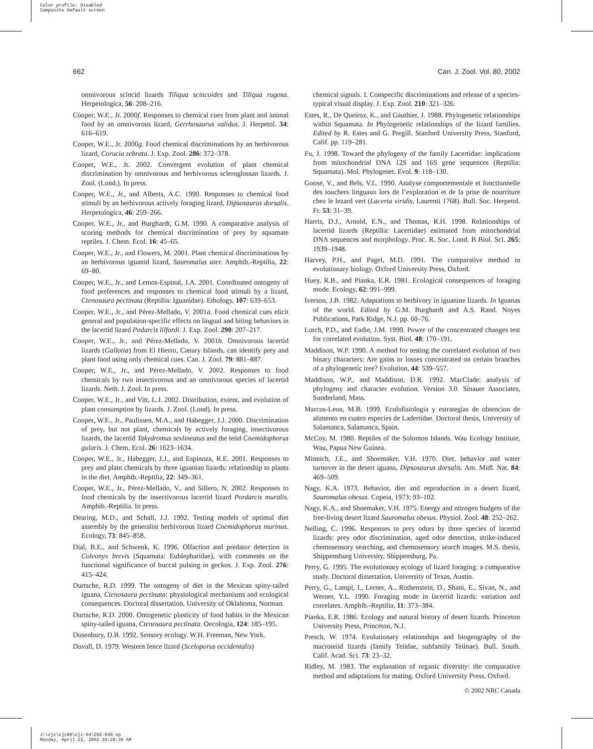Color profile: Disabled
Composite Default screen
662 Can. J. Zool. Vol. 80, 2002
omnivorous scincid lizards Tiliqua scincoides and Tiliqua rugosa. Herpetologica, 56: 208–216.
Cooper, W.E., Jr. 2000f. Responses to chemical cues from plant and animal food by an omnivorous lizard, Gerrhosaurus validus. J. Herpetol. 34: 616–619.
Cooper, W.E., Jr. 2000g. Food chemical discriminations by an herbivorous lizard, Corucia zebrata. J. Exp. Zool. 286: 372–378.
Cooper, W.E., Jr. 2002. Convergent evolution of plant chemical discrimination by omnivorous and herbivorous scleroglossan lizards. J. Zool. (Lond.). In press.
Cooper, W.E., Jr., and Alberts, A.C. 1990. Responses to chemical food stimuli by an herbivorous actively foraging lizard, Dipsosaurus dorsalis. Herpetologica, 46: 259–266.
Cooper, W.E., Jr., and Burghardt, G.M. 1990. A comparative analysis of scoring methods for chemical discrimination of prey by squamate reptiles. J. Chem. Ecol. 16: 45–65.
Cooper, W.E., Jr., and Flowers, M. 2001. Plant chemical discriminations by an herbivorous iguanid lizard, Sauromalus ater. Amphib.-Reptilia, 22: 69–80.
Cooper, W.E., Jr., and Lemos-Espinal, J.A. 2001. Coordinated ontogeny of food preferences and responses to chemical food stimuli by a lizard, Ctenosaura pectinata (Reptilia: Iguanidae). Ethology, 107: 639–653.
Cooper, W.E., Jr., and Pérez-Mellado, V. 2001a. Food chemical cues elicit general and population-specific effects on lingual and biting behaviors in the lacertid lizard Podarcis lilfordi. J. Exp. Zool. 290: 207–217.
Cooper, W.E., Jr., and Pérez-Mellado, V. 2001b. Omnivorous lacertid lizards (Gallotia) from El Hierro, Canary Islands, can identify prey and plant food using only chemical cues. Can. J. Zool. 79: 881–887.
Cooper, W.E., Jr., and Pérez-Mellado, V. 2002. Responses to food chemicals by two insectivorous and an omnivorous species of lacertid lizards. Neth. J. Zool. In press.
Cooper, W.E., Jr., and Vitt, L.J. 2002. Distribution, extent, and evolution of plant consumption by lizards. J. Zool. (Lond). In press.
Cooper, W.E., Jr., Paulissen, M.A., and Habegger, J.J. 2000. Discrimination of prey, but not plant, chemicals by actively foraging, insectivorous lizards, the lacertid Takydromus sexlineatus and the teiid Cnemidophorus gularis. J. Chem. Ecol. 26: 1623–1634.
Cooper, W.E., Jr., Habegger, J.J., and Espinoza, R.E. 2001. Responses to prey and plant chemicals by three iguanian lizards: relationship to plants in the diet. Amphib.-Reptilia, 22: 349–361.
Cooper, W.E., Jr., Pérez-Mellado, V., and Sillero, N. 2002. Responses to food chemicals by the insectivorous lacertid lizard Pordarcis muralis. Amphib.-Reptilia. In press.
Dearing, M.D., and Schall, J.J. 1992. Testing models of optimal diet assembly by the generalist herbivorous lizard Cnemidophorus murinus. Ecology, 73: 845–858.
Dial, B.E., and Schwenk, K. 1996. Olfaction and predator detection in Coleonyx brevis (Squamata: Eublepharidae), with comments on the functional significance of buccal pulsing in geckos. J. Exp. Zool. 276: 415–424.
Durtsche, R.D. 1999. The ontogeny of diet in the Mexican spiny-tailed iguana, Ctenosaura pectinata: physiological mechanisms and ecological consequences. Doctoral dissertation, University of Oklahoma, Norman.
Durtsche, R.D. 2000. Ontogenetic plasticity of food habits in the Mexican spiny-tailed iguana, Ctenosaura pectinata. Oecologia, 124: 185–195.
Dusenbury, D.B. 1992. Sensory ecology. W.H. Freeman, New York.
Duvall, D. 1979. Western fence lizard (Sceloporus occidentalis)
chemical signals. I. Conspecific discriminations and release of a species-typical visual display. J. Exp. Zool. 210: 321–326.
Estes, R., De Queiroz, K., and Gauthier, J. 1988. Phylogenetic relationships within Squamata. In Phylogenetic relationships of the lizard families. Edited by R. Estes and G. Pregill. Stanford University Press, Stanford, Calif. pp. 119–281.
Fu, J. 1998. Toward the phylogeny of the family Lacertidae: implications from mitochondrial DNA 12S and 16S gene sequences (Reptilia: Squamata). Mol. Phylogenet. Evol. 9: 118–130.
Goose, V., and Bels, V.L. 1990. Analyse comportementale et fonctionnelle des touchers linguaux lors de l’exploration et de la prise de nourriture chez le lezard vert (Lacerta viridis, Laurenti 1768). Bull. Soc. Herpetol. Fr. 53: 31–39.
Harris, D.J., Arnold, E.N., and Thomas, R.H. 1998. Relationships of lacertid lizards (Reptilia: Lacertidae) estimated from mitochondrial DNA sequences and morphology. Proc. R. Soc. Lond. B Biol. Sci. 265: 1939–1948.
Harvey, P.H., and Pagel, M.D. 1991. The comparative method in evolutionary biology. Oxford University Press, Oxford.
Huey, R.B., and Pianka, E.R. 1981. Ecological consequences of foraging mode. Ecology, 62: 991–999.
Iverson, J.B. 1982. Adaptations to herbivory in iguanine lizards. In Iguanas of the world. Edited by G.M. Burghardt and A.S. Rand. Noyes Publications, Park Ridge, N.J. pp. 60–76.
Lorch, P.D., and Eadie, J.M. 1999. Power of the concentrated changes test for correlated evolution. Syst. Biol. 48: 170–191.
Maddison, W.P. 1990. A method for testing the correlated evolution of two binary characters: Are gains or losses concentrated on certain branches of a phylogenetic tree? Evolution, 44: 539–557.
Maddison, W.P., and Maddison, D.R. 1992. MacClade: analysis of phylogeny and character evolution. Version 3.0. Sinauer Associates, Sunderland, Mass.
Marcos-Leon, M.B. 1999. Ecolofisiologia y estrategias de obtencion de alimento en cuatro especies de Ladertidae. Doctoral thesis, University of Salamanca, Salamanca, Spain.
McCoy, M. 1980. Reptiles of the Solomon Islands. Wau Ecology Institute, Wau, Papua New Guinea.
Minnich, J.E., and Shoemaker, V.H. 1970. Diet, behavior and water turnover in the desert iguana, Dipsosaurus dorsalis. Am. Midl. Nat. 84: 469–509.
Nagy, K.A. 1973. Behavior, diet and reproduction in a desert lizard, Sauromalus obesus. Copeia, 1973: 93–102.
Nagy, K.A., and Shoemaker, V.H. 1975. Energy and nitrogen budgets of the free-living desert lizard Sauromalus obesus. Physiol. Zool. 48: 252–262.
Nelling, C. 1996. Responses to prey odors by three species of lacertid lizards: prey odor discrimination, aged odor detection, strike-induced chemosensory searching, and chemosensory search images. M.S. thesis, Shippensburg University, Shippensburg, Pa.
Perry, G. 1995. The evolutionary ecology of lizard foraging: a comparative study. Doctoral dissertation, University of Texas, Austin.
Perry, G., Lampl, I., Lerner, A., Rothenstein, D., Shani, E., Sivan, N., and Werner, Y.L. 1990. Foraging mode in lacertid lizards: variation and correlates. Amphib.-Reptilia, 11: 373–384.
Pianka, E.R. 1986. Ecology and natural history of desert lizards. Princeton University Press, Princeton, N.J.
Presch, W. 1974. Evolutionary relationships and biogeography of the macroteiid lizards (family Teiidae, subfamily Teiinae). Bull. South. Calif. Acad. Sci. 73: 23–32.
Ridley, M. 1983. The explanation of organic diversity: the comparative method and adaptations for mating. Oxford University Press, Oxford.
© 2002 NRC Canada
J:\cjz\cjz80\cjz-04\Z02-040.vp
Monday, April 22, 2002 10:29:36 AM